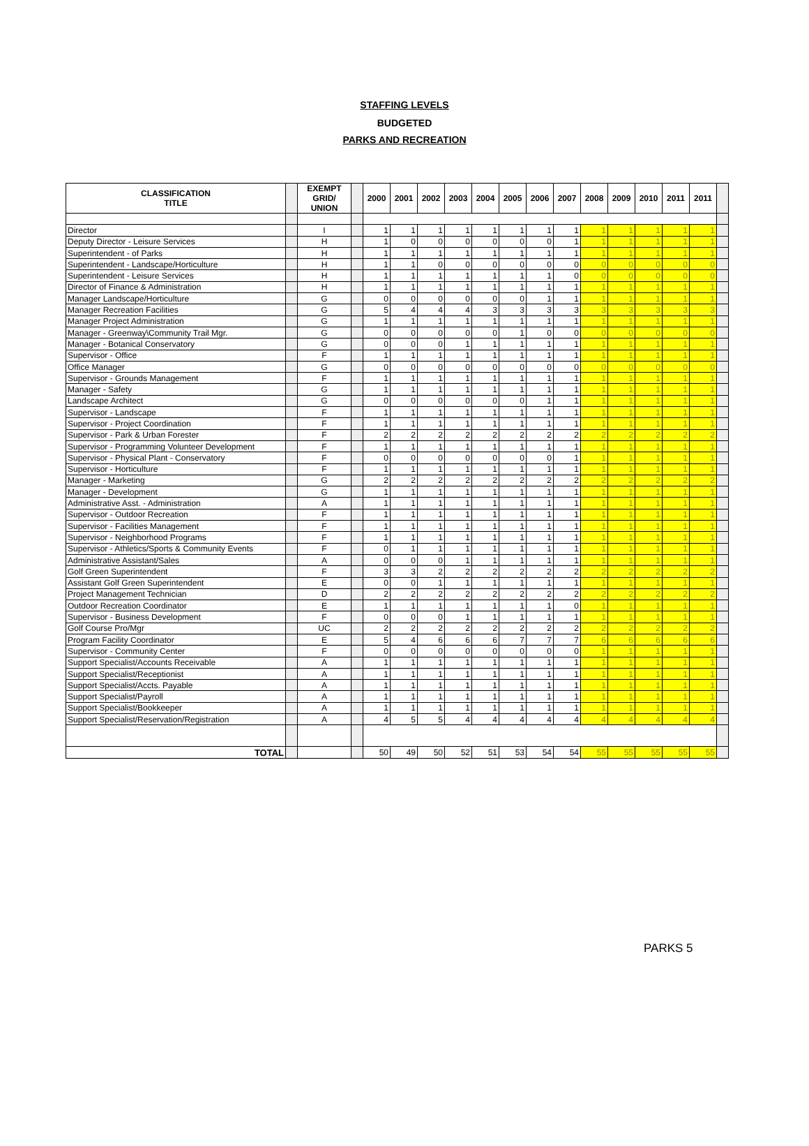STAFFING LEVELS
BUDGETED
PARKS AND RECREATION
| CLASSIFICATION TITLE | | EXEMPT GRID/ UNION | | 2000 | 2001 | 2002 | 2003 | 2004 | 2005 | 2006 | 2007 | 2008 | 2009 | 2010 | 2011 | 2011 | |
| Director | | I | | 1 | 1 | 1 | 1 | 1 | 1 | 1 | 1 | 1 | 1 | 1 | 1 | 1 | |
| Deputy Director - Leisure Services | | H | | 1 | 0 | 0 | 0 | 0 | 0 | 0 | 1 | 1 | 1 | 1 | 1 | 1 | |
| Superintendent - of Parks | | H | | 1 | 1 | 1 | 1 | 1 | 1 | 1 | 1 | 1 | 1 | 1 | 1 | 1 | |
| Superintendent - Landscape/Horticulture | | H | | 1 | 1 | 0 | 0 | 0 | 0 | 0 | 0 | 0 | 0 | 0 | 0 | 0 | |
| Superintendent - Leisure Services | | H | | 1 | 1 | 1 | 1 | 1 | 1 | 1 | 0 | 0 | 0 | 0 | 0 | 0 | |
| Director of Finance & Administration | | H | | 1 | 1 | 1 | 1 | 1 | 1 | 1 | 1 | 1 | 1 | 1 | 1 | 1 | |
| Manager Landscape/Horticulture | | G | | 0 | 0 | 0 | 0 | 0 | 0 | 1 | 1 | 1 | 1 | 1 | 1 | 1 | |
| Manager Recreation Facilities | | G | | 5 | 4 | 4 | 4 | 3 | 3 | 3 | 3 | 3 | 3 | 3 | 3 | 3 | |
| Manager Project Administration | | G | | 1 | 1 | 1 | 1 | 1 | 1 | 1 | 1 | 1 | 1 | 1 | 1 | 1 | |
| Manager - Greenway\Community Trail Mgr. | | G | | 0 | 0 | 0 | 0 | 0 | 1 | 0 | 0 | 0 | 0 | 0 | 0 | 0 | |
| Manager - Botanical Conservatory | | G | | 0 | 0 | 0 | 1 | 1 | 1 | 1 | 1 | 1 | 1 | 1 | 1 | 1 | |
| Supervisor - Office | | F | | 1 | 1 | 1 | 1 | 1 | 1 | 1 | 1 | 1 | 1 | 1 | 1 | 1 | |
| Office Manager | | G | | 0 | 0 | 0 | 0 | 0 | 0 | 0 | 0 | 0 | 0 | 0 | 0 | 0 | |
| Supervisor - Grounds Management | | F | | 1 | 1 | 1 | 1 | 1 | 1 | 1 | 1 | 1 | 1 | 1 | 1 | 1 | |
| Manager - Safety | | G | | 1 | 1 | 1 | 1 | 1 | 1 | 1 | 1 | 1 | 1 | 1 | 1 | 1 | |
| Landscape Architect | | G | | 0 | 0 | 0 | 0 | 0 | 0 | 1 | 1 | 1 | 1 | 1 | 1 | 1 | |
| Supervisor - Landscape | | F | | 1 | 1 | 1 | 1 | 1 | 1 | 1 | 1 | 1 | 1 | 1 | 1 | 1 | |
| Supervisor - Project Coordination | | F | | 1 | 1 | 1 | 1 | 1 | 1 | 1 | 1 | 1 | 1 | 1 | 1 | 1 | |
| Supervisor - Park & Urban Forester | | F | | 2 | 2 | 2 | 2 | 2 | 2 | 2 | 2 | 2 | 2 | 2 | 2 | 2 | |
| Supervisor - Programming Volunteer Development | | F | | 1 | 1 | 1 | 1 | 1 | 1 | 1 | 1 | 1 | 1 | 1 | 1 | 1 | |
| Supervisor - Physical Plant - Conservatory | | F | | 0 | 0 | 0 | 0 | 0 | 0 | 0 | 1 | 1 | 1 | 1 | 1 | 1 | |
| Supervisor - Horticulture | | F | | 1 | 1 | 1 | 1 | 1 | 1 | 1 | 1 | 1 | 1 | 1 | 1 | 1 | |
| Manager - Marketing | | G | | 2 | 2 | 2 | 2 | 2 | 2 | 2 | 2 | 2 | 2 | 2 | 2 | 2 | |
| Manager - Development | | G | | 1 | 1 | 1 | 1 | 1 | 1 | 1 | 1 | 1 | 1 | 1 | 1 | 1 | |
| Administrative Asst. - Administration | | A | | 1 | 1 | 1 | 1 | 1 | 1 | 1 | 1 | 1 | 1 | 1 | 1 | 1 | |
| Supervisor - Outdoor Recreation | | F | | 1 | 1 | 1 | 1 | 1 | 1 | 1 | 1 | 1 | 1 | 1 | 1 | 1 | |
| Supervisor - Facilities Management | | F | | 1 | 1 | 1 | 1 | 1 | 1 | 1 | 1 | 1 | 1 | 1 | 1 | 1 | |
| Supervisor - Neighborhood Programs | | F | | 1 | 1 | 1 | 1 | 1 | 1 | 1 | 1 | 1 | 1 | 1 | 1 | 1 | |
| Supervisor - Athletics/Sports & Community Events | | F | | 0 | 1 | 1 | 1 | 1 | 1 | 1 | 1 | 1 | 1 | 1 | 1 | 1 | |
| Administrative Assistant/Sales | | A | | 0 | 0 | 0 | 1 | 1 | 1 | 1 | 1 | 1 | 1 | 1 | 1 | 1 | |
| Golf Green Superintendent | | F | | 3 | 3 | 2 | 2 | 2 | 2 | 2 | 2 | 2 | 2 | 2 | 2 | 2 | |
| Assistant Golf Green Superintendent | | E | | 0 | 0 | 1 | 1 | 1 | 1 | 1 | 1 | 1 | 1 | 1 | 1 | 1 | |
| Project Management Technician | | D | | 2 | 2 | 2 | 2 | 2 | 2 | 2 | 2 | 2 | 2 | 2 | 2 | 2 | |
| Outdoor Recreation Coordinator | | E | | 1 | 1 | 1 | 1 | 1 | 1 | 1 | 0 | 1 | 1 | 1 | 1 | 1 | |
| Supervisor - Business Development | | F | | 0 | 0 | 0 | 1 | 1 | 1 | 1 | 1 | 1 | 1 | 1 | 1 | 1 | |
| Golf Course Pro/Mgr | | UC | | 2 | 2 | 2 | 2 | 2 | 2 | 2 | 2 | 2 | 2 | 2 | 2 | 2 | |
| Program Facility Coordinator | | E | | 5 | 4 | 6 | 6 | 6 | 7 | 7 | 7 | 6 | 6 | 6 | 6 | 6 | |
| Supervisor - Community Center | | F | | 0 | 0 | 0 | 0 | 0 | 0 | 0 | 0 | 1 | 1 | 1 | 1 | 1 | |
| Support Specialist/Accounts Receivable | | A | | 1 | 1 | 1 | 1 | 1 | 1 | 1 | 1 | 1 | 1 | 1 | 1 | 1 | |
| Support Specialist/Receptionist | | A | | 1 | 1 | 1 | 1 | 1 | 1 | 1 | 1 | 1 | 1 | 1 | 1 | 1 | |
| Support Specialist/Accts. Payable | | A | | 1 | 1 | 1 | 1 | 1 | 1 | 1 | 1 | 1 | 1 | 1 | 1 | 1 | |
| Support Specialist/Payroll | | A | | 1 | 1 | 1 | 1 | 1 | 1 | 1 | 1 | 1 | 1 | 1 | 1 | 1 | |
| Support Specialist/Bookkeeper | | A | | 1 | 1 | 1 | 1 | 1 | 1 | 1 | 1 | 1 | 1 | 1 | 1 | 1 | |
| Support Specialist/Reservation/Registration | | A | | 4 | 5 | 5 | 4 | 4 | 4 | 4 | 4 | 4 | 4 | 4 | 4 | 4 | |
| TOTAL | | | | 50 | 49 | 50 | 52 | 51 | 53 | 54 | 54 | 55 | 55 | 55 | 55 | 55 | |
PARKS 5